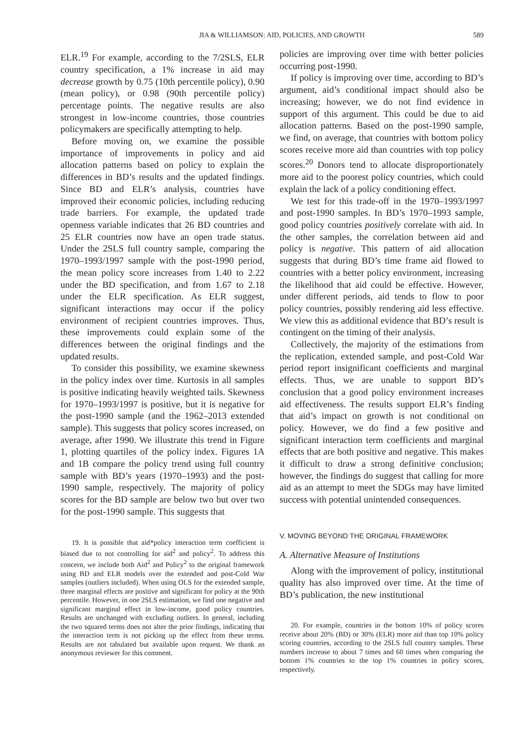JIA & WILLIAMSON: AID, POLICIES, AND GROWTH 589
ELR.<sup>19</sup> For example, according to the 7/2SLS, ELR country specification, a 1% increase in aid may decrease growth by 0.75 (10th percentile policy), 0.90 (mean policy), or 0.98 (90th percentile policy) percentage points. The negative results are also strongest in low-income countries, those countries policymakers are specifically attempting to help.
Before moving on, we examine the possible importance of improvements in policy and aid allocation patterns based on policy to explain the differences in BD’s results and the updated findings. Since BD and ELR’s analysis, countries have improved their economic policies, including reducing trade barriers. For example, the updated trade openness variable indicates that 26 BD countries and 25 ELR countries now have an open trade status. Under the 2SLS full country sample, comparing the 1970–1993/1997 sample with the post-1990 period, the mean policy score increases from 1.40 to 2.22 under the BD specification, and from 1.67 to 2.18 under the ELR specification. As ELR suggest, significant interactions may occur if the policy environment of recipient countries improves. Thus, these improvements could explain some of the differences between the original findings and the updated results.
To consider this possibility, we examine skewness in the policy index over time. Kurtosis in all samples is positive indicating heavily weighted tails. Skewness for 1970–1993/1997 is positive, but it is negative for the post-1990 sample (and the 1962–2013 extended sample). This suggests that policy scores increased, on average, after 1990. We illustrate this trend in Figure 1, plotting quartiles of the policy index. Figures 1A and 1B compare the policy trend using full country sample with BD’s years (1970–1993) and the post-1990 sample, respectively. The majority of policy scores for the BD sample are below two but over two for the post-1990 sample. This suggests that
19. It is possible that aid*policy interaction term coefficient is biased due to not controlling for aid<sup>2</sup> and policy<sup>2</sup>. To address this concern, we include both Aid<sup>2</sup> and Policy<sup>2</sup> to the original framework using BD and ELR models over the extended and post-Cold War samples (outliers included). When using OLS for the extended sample, three marginal effects are positive and significant for policy at the 90th percentile. However, in one 2SLS estimation, we find one negative and significant marginal effect in low-income, good policy countries. Results are unchanged with excluding outliers. In general, including the two squared terms does not alter the prior findings, indicating that the interaction term is not picking up the effect from these terms. Results are not tabulated but available upon request. We thank an anonymous reviewer for this comment.
policies are improving over time with better policies occurring post-1990.
If policy is improving over time, according to BD’s argument, aid’s conditional impact should also be increasing; however, we do not find evidence in support of this argument. This could be due to aid allocation patterns. Based on the post-1990 sample, we find, on average, that countries with bottom policy scores receive more aid than countries with top policy scores.<sup>20</sup> Donors tend to allocate disproportionately more aid to the poorest policy countries, which could explain the lack of a policy conditioning effect.
We test for this trade-off in the 1970–1993/1997 and post-1990 samples. In BD’s 1970–1993 sample, good policy countries positively correlate with aid. In the other samples, the correlation between aid and policy is negative. This pattern of aid allocation suggests that during BD’s time frame aid flowed to countries with a better policy environment, increasing the likelihood that aid could be effective. However, under different periods, aid tends to flow to poor policy countries, possibly rendering aid less effective. We view this as additional evidence that BD’s result is contingent on the timing of their analysis.
Collectively, the majority of the estimations from the replication, extended sample, and post-Cold War period report insignificant coefficients and marginal effects. Thus, we are unable to support BD’s conclusion that a good policy environment increases aid effectiveness. The results support ELR’s finding that aid’s impact on growth is not conditional on policy. However, we do find a few positive and significant interaction term coefficients and marginal effects that are both positive and negative. This makes it difficult to draw a strong definitive conclusion; however, the findings do suggest that calling for more aid as an attempt to meet the SDGs may have limited success with potential unintended consequences.
V. MOVING BEYOND THE ORIGINAL FRAMEWORK
A. Alternative Measure of Institutions
Along with the improvement of policy, institutional quality has also improved over time. At the time of BD’s publication, the new institutional
20. For example, countries in the bottom 10% of policy scores receive about 20% (BD) or 30% (ELR) more aid than top 10% policy scoring countries, according to the 2SLS full country samples. These numbers increase to about 7 times and 60 times when comparing the bottom 1% countries to the top 1% countries in policy scores, respectively.